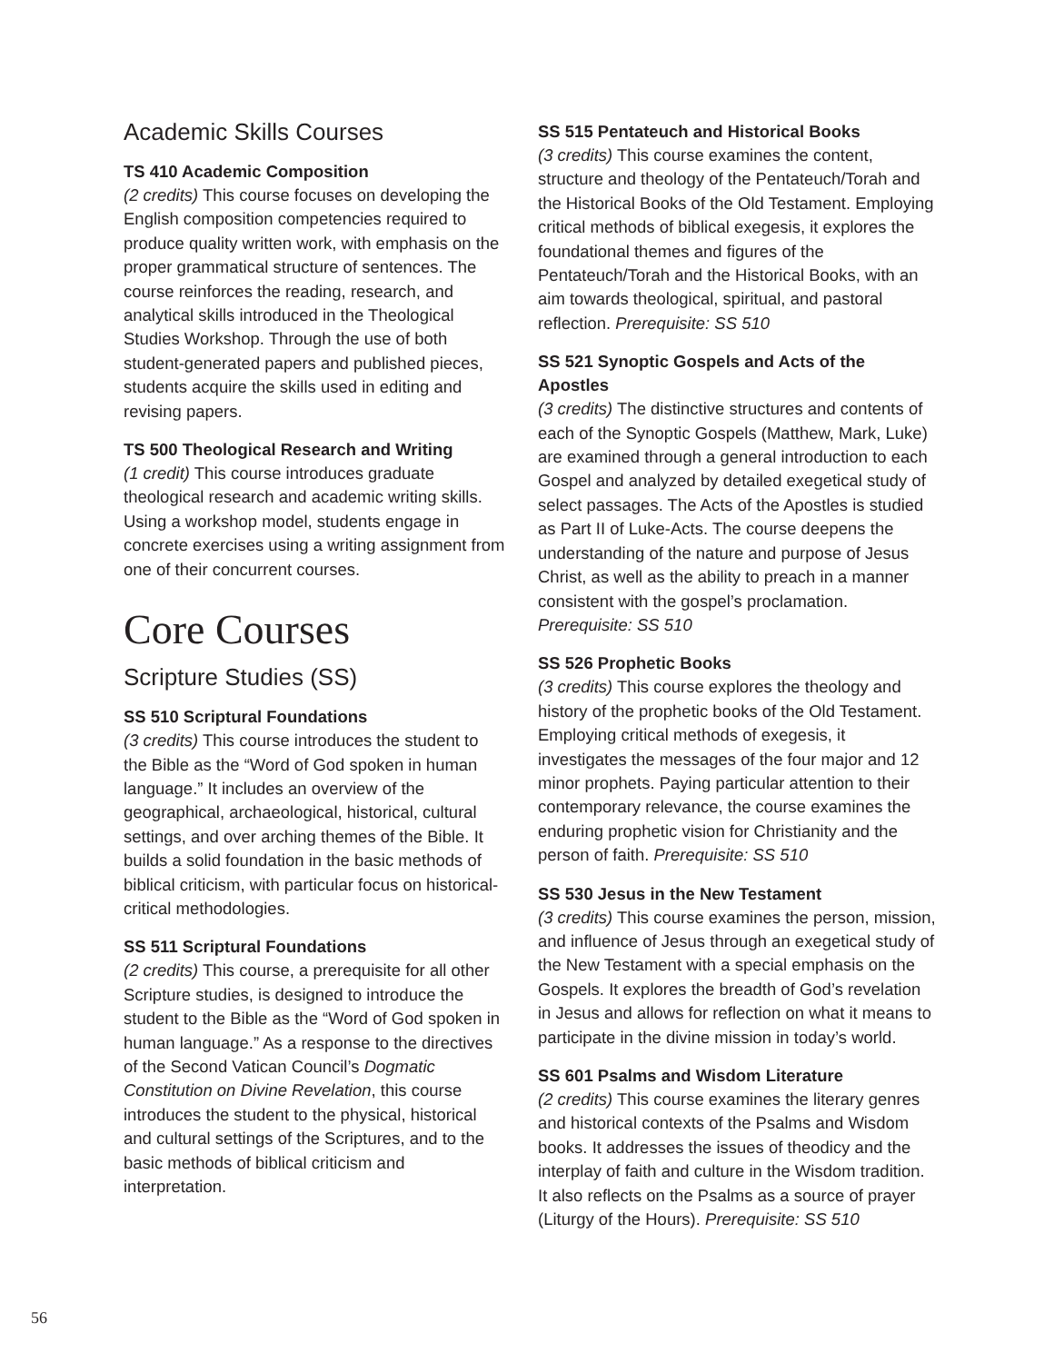Academic Skills Courses
TS 410 Academic Composition
(2 credits) This course focuses on developing the English composition competencies required to produce quality written work, with emphasis on the proper grammatical structure of sentences. The course reinforces the reading, research, and analytical skills introduced in the Theological Studies Workshop. Through the use of both student-generated papers and published pieces, students acquire the skills used in editing and revising papers.
TS 500 Theological Research and Writing
(1 credit) This course introduces graduate theological research and academic writing skills. Using a workshop model, students engage in concrete exercises using a writing assignment from one of their concurrent courses.
Core Courses
Scripture Studies (SS)
SS 510 Scriptural Foundations
(3 credits) This course introduces the student to the Bible as the “Word of God spoken in human language.” It includes an overview of the geographical, archaeological, historical, cultural settings, and over arching themes of the Bible. It builds a solid foundation in the basic methods of biblical criticism, with particular focus on historical-critical methodologies.
SS 511 Scriptural Foundations
(2 credits) This course, a prerequisite for all other Scripture studies, is designed to introduce the student to the Bible as the “Word of God spoken in human language.” As a response to the directives of the Second Vatican Council’s Dogmatic Constitution on Divine Revelation, this course introduces the student to the physical, historical and cultural settings of the Scriptures, and to the basic methods of biblical criticism and interpretation.
SS 515 Pentateuch and Historical Books
(3 credits) This course examines the content, structure and theology of the Pentateuch/Torah and the Historical Books of the Old Testament. Employing critical methods of biblical exegesis, it explores the foundational themes and figures of the Pentateuch/Torah and the Historical Books, with an aim towards theological, spiritual, and pastoral reflection. Prerequisite: SS 510
SS 521 Synoptic Gospels and Acts of the Apostles
(3 credits) The distinctive structures and contents of each of the Synoptic Gospels (Matthew, Mark, Luke) are examined through a general introduction to each Gospel and analyzed by detailed exegetical study of select passages. The Acts of the Apostles is studied as Part II of Luke-Acts. The course deepens the understanding of the nature and purpose of Jesus Christ, as well as the ability to preach in a manner consistent with the gospel’s proclamation. Prerequisite: SS 510
SS 526 Prophetic Books
(3 credits) This course explores the theology and history of the prophetic books of the Old Testament. Employing critical methods of exegesis, it investigates the messages of the four major and 12 minor prophets. Paying particular attention to their contemporary relevance, the course examines the enduring prophetic vision for Christianity and the person of faith. Prerequisite: SS 510
SS 530 Jesus in the New Testament
(3 credits) This course examines the person, mission, and influence of Jesus through an exegetical study of the New Testament with a special emphasis on the Gospels. It explores the breadth of God’s revelation in Jesus and allows for reflection on what it means to participate in the divine mission in today’s world.
SS 601 Psalms and Wisdom Literature
(2 credits) This course examines the literary genres and historical contexts of the Psalms and Wisdom books. It addresses the issues of theodicy and the interplay of faith and culture in the Wisdom tradition. It also reflects on the Psalms as a source of prayer (Liturgy of the Hours). Prerequisite: SS 510
56